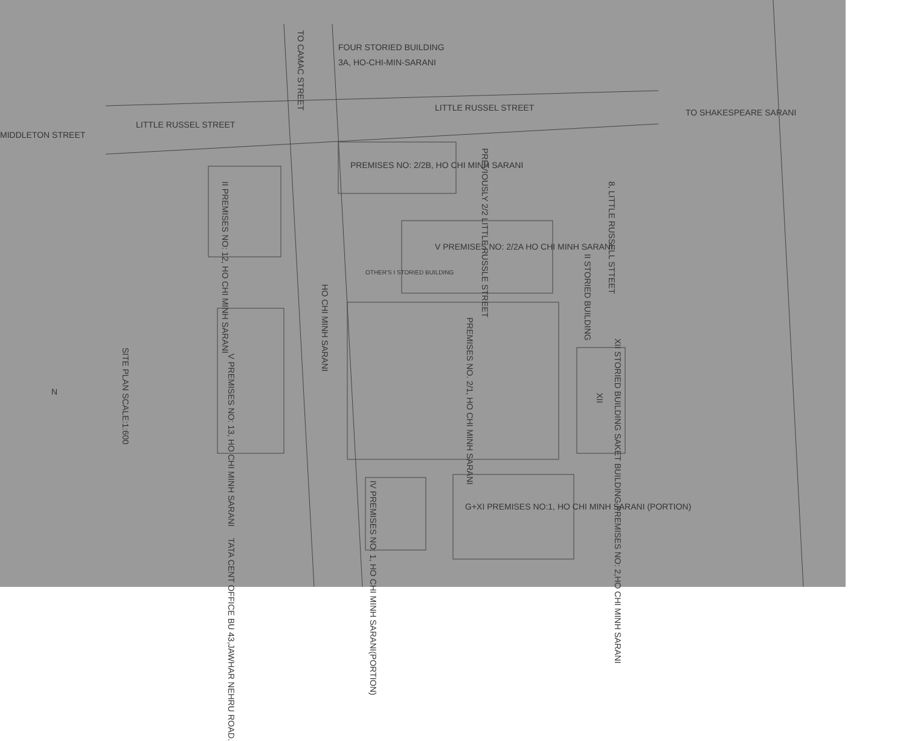FOUR STORIED BUILDING
3A, HO-CHI-MIN-SARANI
TO CAMAC STREET
MIDDLETON STREET
LITTLE RUSSEL STREET
LITTLE RUSSEL STREET TO SHAKESPEARE SARANI
PREMISES NO: 2/2B, HO CHI MINH SARANI
PREVIOUSLY 2/2 LITTLE RUSSLE STREET
II PREMISES NO: 12, HO CHI MINH SARANI
8, LITTLE RUSSELL STTEET
V PREMISES NO: 2/2A HO CHI MINH SARANI.
II STORIED BUILDING
OTHER'S I STORIED BUILDING
HO CHI MINH SARANI
PREMISES NO. 2/1, HO CHI MINH SARANI
XII STORIED BUILDING SAKET BUILDING PREMISES NO: 2,HO CHI MINH SARANI
XII
SITE PLAN SCALE:1:600
N
V PREMISES NO: 13, HO CHI MINH SARANI
IV PREMISES NO: 1, HO CHI MINH SARANI(PORTION)
G+XI PREMISES NO:1, HO CHI MINH SARANI (PORTION)
TATA CENT OFFICE BU 43,JAWHAR NEHRU ROAD.